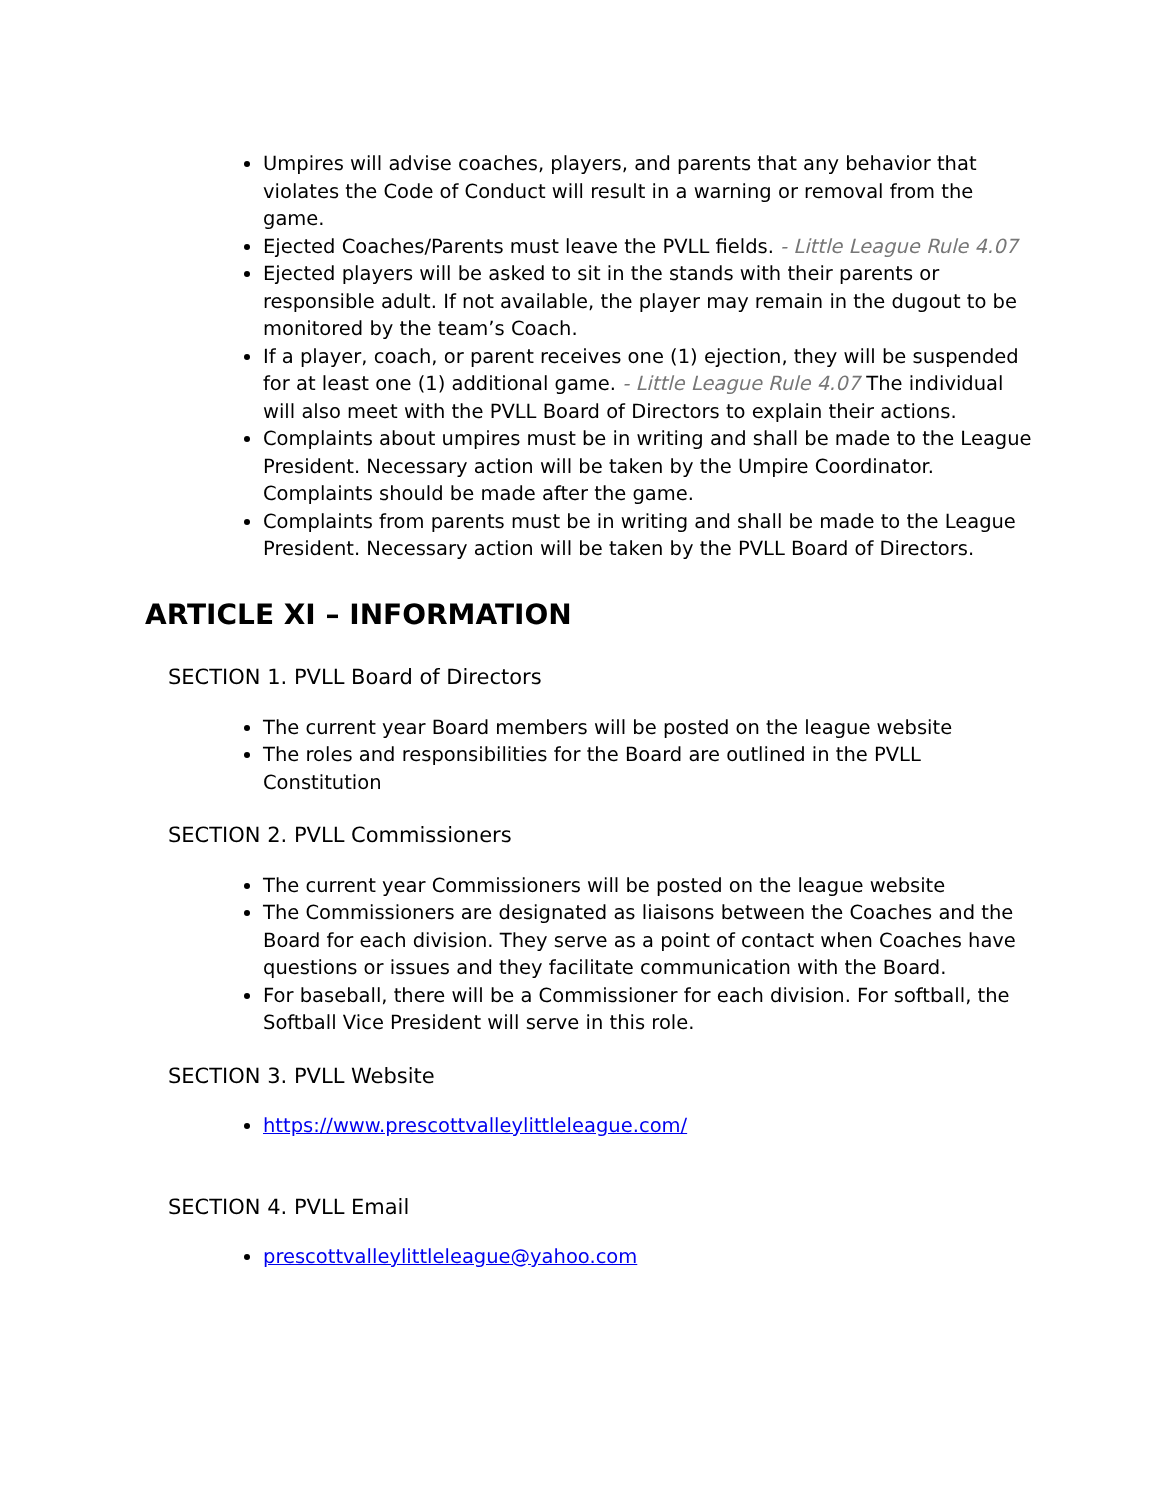Umpires will advise coaches, players, and parents that any behavior that violates the Code of Conduct will result in a warning or removal from the game.
Ejected Coaches/Parents must leave the PVLL fields. - Little League Rule 4.07
Ejected players will be asked to sit in the stands with their parents or responsible adult. If not available, the player may remain in the dugout to be monitored by the team’s Coach.
If a player, coach, or parent receives one (1) ejection, they will be suspended for at least one (1) additional game. - Little League Rule 4.07 The individual will also meet with the PVLL Board of Directors to explain their actions.
Complaints about umpires must be in writing and shall be made to the League President. Necessary action will be taken by the Umpire Coordinator. Complaints should be made after the game.
Complaints from parents must be in writing and shall be made to the League President. Necessary action will be taken by the PVLL Board of Directors.
ARTICLE XI – INFORMATION
SECTION 1. PVLL Board of Directors
The current year Board members will be posted on the league website
The roles and responsibilities for the Board are outlined in the PVLL Constitution
SECTION 2. PVLL Commissioners
The current year Commissioners will be posted on the league website
The Commissioners are designated as liaisons between the Coaches and the Board for each division. They serve as a point of contact when Coaches have questions or issues and they facilitate communication with the Board.
For baseball, there will be a Commissioner for each division. For softball, the Softball Vice President will serve in this role.
SECTION 3. PVLL Website
https://www.prescottvalleylittleleague.com/
SECTION 4. PVLL Email
prescottvalleylittleleague@yahoo.com